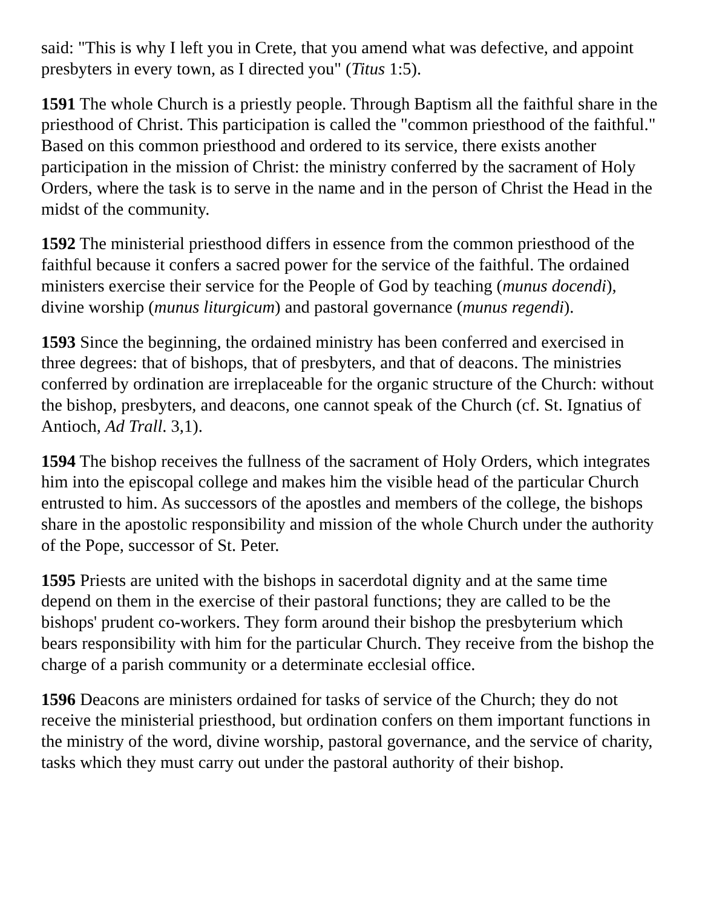said: "This is why I left you in Crete, that you amend what was defective, and appoint presbyters in every town, as I directed you" (Titus 1:5).
1591 The whole Church is a priestly people. Through Baptism all the faithful share in the priesthood of Christ. This participation is called the "common priesthood of the faithful." Based on this common priesthood and ordered to its service, there exists another participation in the mission of Christ: the ministry conferred by the sacrament of Holy Orders, where the task is to serve in the name and in the person of Christ the Head in the midst of the community.
1592 The ministerial priesthood differs in essence from the common priesthood of the faithful because it confers a sacred power for the service of the faithful. The ordained ministers exercise their service for the People of God by teaching (munus docendi), divine worship (munus liturgicum) and pastoral governance (munus regendi).
1593 Since the beginning, the ordained ministry has been conferred and exercised in three degrees: that of bishops, that of presbyters, and that of deacons. The ministries conferred by ordination are irreplaceable for the organic structure of the Church: without the bishop, presbyters, and deacons, one cannot speak of the Church (cf. St. Ignatius of Antioch, Ad Trall. 3,1).
1594 The bishop receives the fullness of the sacrament of Holy Orders, which integrates him into the episcopal college and makes him the visible head of the particular Church entrusted to him. As successors of the apostles and members of the college, the bishops share in the apostolic responsibility and mission of the whole Church under the authority of the Pope, successor of St. Peter.
1595 Priests are united with the bishops in sacerdotal dignity and at the same time depend on them in the exercise of their pastoral functions; they are called to be the bishops' prudent co-workers. They form around their bishop the presbyterium which bears responsibility with him for the particular Church. They receive from the bishop the charge of a parish community or a determinate ecclesial office.
1596 Deacons are ministers ordained for tasks of service of the Church; they do not receive the ministerial priesthood, but ordination confers on them important functions in the ministry of the word, divine worship, pastoral governance, and the service of charity, tasks which they must carry out under the pastoral authority of their bishop.